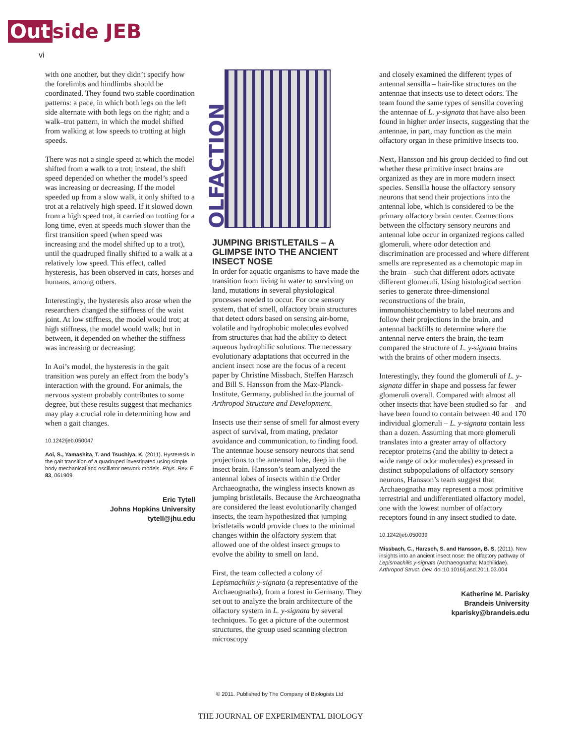Out side JEB
vi
with one another, but they didn’t specify how the forelimbs and hindlimbs should be coordinated. They found two stable coordination patterns: a pace, in which both legs on the left side alternate with both legs on the right; and a walk–trot pattern, in which the model shifted from walking at low speeds to trotting at high speeds.
There was not a single speed at which the model shifted from a walk to a trot; instead, the shift speed depended on whether the model’s speed was increasing or decreasing. If the model speeded up from a slow walk, it only shifted to a trot at a relatively high speed. If it slowed down from a high speed trot, it carried on trotting for a long time, even at speeds much slower than the first transition speed (when speed was increasing and the model shifted up to a trot), until the quadruped finally shifted to a walk at a relatively low speed. This effect, called hysteresis, has been observed in cats, horses and humans, among others.
Interestingly, the hysteresis also arose when the researchers changed the stiffness of the waist joint. At low stiffness, the model would trot; at high stiffness, the model would walk; but in between, it depended on whether the stiffness was increasing or decreasing.
In Aoi’s model, the hysteresis in the gait transition was purely an effect from the body’s interaction with the ground. For animals, the nervous system probably contributes to some degree, but these results suggest that mechanics may play a crucial role in determining how and when a gait changes.
10.1242/jeb.050047
Aoi, S., Yamashita, T. and Tsuchiya, K. (2011). Hysteresis in the gait transition of a quadruped investigated using simple body mechanical and oscillator network models. Phys. Rev. E 83, 061909.
Eric Tytell
Johns Hopkins University
tytell@jhu.edu
OLFACTION
JUMPING BRISTLETAILS – A GLIMPSE INTO THE ANCIENT INSECT NOSE
In order for aquatic organisms to have made the transition from living in water to surviving on land, mutations in several physiological processes needed to occur. For one sensory system, that of smell, olfactory brain structures that detect odors based on sensing air-borne, volatile and hydrophobic molecules evolved from structures that had the ability to detect aqueous hydrophilic solutions. The necessary evolutionary adaptations that occurred in the ancient insect nose are the focus of a recent paper by Christine Missbach, Steffen Harzsch and Bill S. Hansson from the Max-Planck-Institute, Germany, published in the journal of Arthropod Structure and Development.
Insects use their sense of smell for almost every aspect of survival, from mating, predator avoidance and communication, to finding food. The antennae house sensory neurons that send projections to the antennal lobe, deep in the insect brain. Hansson’s team analyzed the antennal lobes of insects within the Order Archaeognatha, the wingless insects known as jumping bristletails. Because the Archaeognatha are considered the least evolutionarily changed insects, the team hypothesized that jumping bristletails would provide clues to the minimal changes within the olfactory system that allowed one of the oldest insect groups to evolve the ability to smell on land.
First, the team collected a colony of Lepismachilis y-signata (a representative of the Archaeognatha), from a forest in Germany. They set out to analyze the brain architecture of the olfactory system in L. y-signata by several techniques. To get a picture of the outermost structures, the group used scanning electron microscopy
and closely examined the different types of antennal sensilla – hair-like structures on the antennae that insects use to detect odors. The team found the same types of sensilla covering the antennae of L. y-signata that have also been found in higher order insects, suggesting that the antennae, in part, may function as the main olfactory organ in these primitive insects too.
Next, Hansson and his group decided to find out whether these primitive insect brains are organized as they are in more modern insect species. Sensilla house the olfactory sensory neurons that send their projections into the antennal lobe, which is considered to be the primary olfactory brain center. Connections between the olfactory sensory neurons and antennal lobe occur in organized regions called glomeruli, where odor detection and discrimination are processed and where different smells are represented as a chemotopic map in the brain – such that different odors activate different glomeruli. Using histological section series to generate three-dimensional reconstructions of the brain, immunohistochemistry to label neurons and follow their projections in the brain, and antennal backfills to determine where the antennal nerve enters the brain, the team compared the structure of L. y-signata brains with the brains of other modern insects.
Interestingly, they found the glomeruli of L. y-signata differ in shape and possess far fewer glomeruli overall. Compared with almost all other insects that have been studied so far – and have been found to contain between 40 and 170 individual glomeruli – L. y-signata contain less than a dozen. Assuming that more glomeruli translates into a greater array of olfactory receptor proteins (and the ability to detect a wide range of odor molecules) expressed in distinct subpopulations of olfactory sensory neurons, Hansson’s team suggest that Archaeognatha may represent a most primitive terrestrial and undifferentiated olfactory model, one with the lowest number of olfactory receptors found in any insect studied to date.
10.1242/jeb.050039
Missbach, C., Harzsch, S. and Hansson, B. S. (2011). New insights into an ancient insect nose: the olfactory pathway of Lepismachilis y-signata (Archaeognatha: Machilidae). Arthropod Struct. Dev. doi:10.1016/j.asd.2011.03.004
Katherine M. Parisky
Brandeis University
kparisky@brandeis.edu
© 2011. Published by The Company of Biologists Ltd
THE JOURNAL OF EXPERIMENTAL BIOLOGY